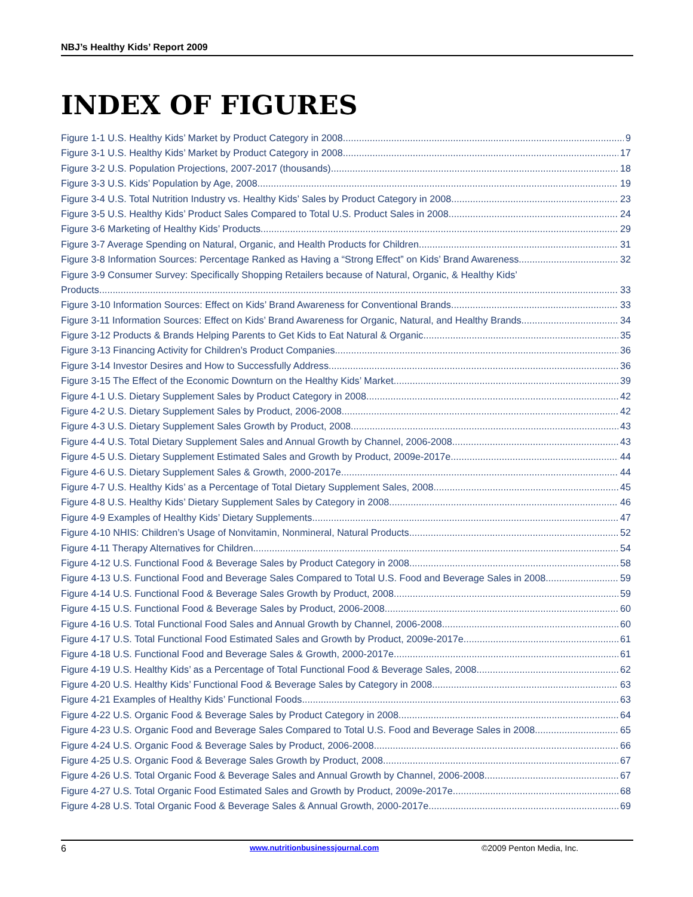NBJ’s Healthy Kids’ Report 2009
INDEX OF FIGURES
Figure 1-1 U.S. Healthy Kids’ Market by Product Category in 2008 9
Figure 3-1 U.S. Healthy Kids’ Market by Product Category in 2008 17
Figure 3-2 U.S. Population Projections, 2007-2017 (thousands) 18
Figure 3-3 U.S. Kids’ Population by Age, 2008 19
Figure 3-4 U.S. Total Nutrition Industry vs. Healthy Kids’ Sales by Product Category in 2008 23
Figure 3-5 U.S. Healthy Kids’ Product Sales Compared to Total U.S. Product Sales in 2008 24
Figure 3-6 Marketing of Healthy Kids’ Products 29
Figure 3-7 Average Spending on Natural, Organic, and Health Products for Children 31
Figure 3-8 Information Sources: Percentage Ranked as Having a “Strong Effect” on Kids’ Brand Awareness 32
Figure 3-9 Consumer Survey: Specifically Shopping Retailers because of Natural, Organic, & Healthy Kids’
Products 33
Figure 3-10 Information Sources: Effect on Kids’ Brand Awareness for Conventional Brands 33
Figure 3-11 Information Sources: Effect on Kids’ Brand Awareness for Organic, Natural, and Healthy Brands 34
Figure 3-12 Products & Brands Helping Parents to Get Kids to Eat Natural & Organic 35
Figure 3-13 Financing Activity for Children’s Product Companies 36
Figure 3-14 Investor Desires and How to Successfully Address 36
Figure 3-15 The Effect of the Economic Downturn on the Healthy Kids’ Market 39
Figure 4-1 U.S. Dietary Supplement Sales by Product Category in 2008 42
Figure 4-2 U.S. Dietary Supplement Sales by Product, 2006-2008 42
Figure 4-3 U.S. Dietary Supplement Sales Growth by Product, 2008 43
Figure 4-4 U.S. Total Dietary Supplement Sales and Annual Growth by Channel, 2006-2008 43
Figure 4-5 U.S. Dietary Supplement Estimated Sales and Growth by Product, 2009e-2017e 44
Figure 4-6 U.S. Dietary Supplement Sales & Growth, 2000-2017e 44
Figure 4-7 U.S. Healthy Kids’ as a Percentage of Total Dietary Supplement Sales, 2008 45
Figure 4-8 U.S. Healthy Kids’ Dietary Supplement Sales by Category in 2008 46
Figure 4-9 Examples of Healthy Kids’ Dietary Supplements 47
Figure 4-10 NHIS: Children’s Usage of Nonvitamin, Nonmineral, Natural Products 52
Figure 4-11 Therapy Alternatives for Children 54
Figure 4-12 U.S. Functional Food & Beverage Sales by Product Category in 2008 58
Figure 4-13 U.S. Functional Food and Beverage Sales Compared to Total U.S. Food and Beverage Sales in 2008 59
Figure 4-14 U.S. Functional Food & Beverage Sales Growth by Product, 2008 59
Figure 4-15 U.S. Functional Food & Beverage Sales by Product, 2006-2008 60
Figure 4-16 U.S. Total Functional Food Sales and Annual Growth by Channel, 2006-2008 60
Figure 4-17 U.S. Total Functional Food Estimated Sales and Growth by Product, 2009e-2017e 61
Figure 4-18 U.S. Functional Food and Beverage Sales & Growth, 2000-2017e 61
Figure 4-19 U.S. Healthy Kids’ as a Percentage of Total Functional Food & Beverage Sales, 2008 62
Figure 4-20 U.S. Healthy Kids’ Functional Food & Beverage Sales by Category in 2008 63
Figure 4-21 Examples of Healthy Kids’ Functional Foods 63
Figure 4-22 U.S. Organic Food & Beverage Sales by Product Category in 2008 64
Figure 4-23 U.S. Organic Food and Beverage Sales Compared to Total U.S. Food and Beverage Sales in 2008 65
Figure 4-24 U.S. Organic Food & Beverage Sales by Product, 2006-2008 66
Figure 4-25 U.S. Organic Food & Beverage Sales Growth by Product, 2008 67
Figure 4-26 U.S. Total Organic Food & Beverage Sales and Annual Growth by Channel, 2006-2008 67
Figure 4-27 U.S. Total Organic Food Estimated Sales and Growth by Product, 2009e-2017e 68
Figure 4-28 U.S. Total Organic Food & Beverage Sales & Annual Growth, 2000-2017e 69
6 www.nutritionbusinessjournal.com ©2009 Penton Media, Inc.